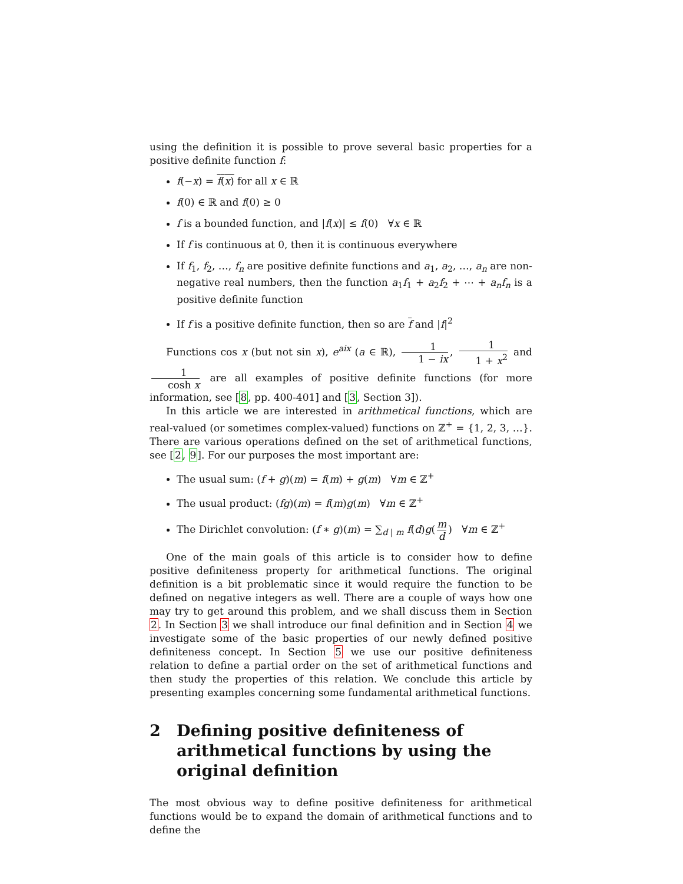using the definition it is possible to prove several basic properties for a positive definite function f:
f(−x) = f(x) for all x ∈ ℝ
f(0) ∈ ℝ and f(0) ≥ 0
f is a bounded function, and |f(x)| ≤ f(0) ∀x ∈ ℝ
If f is continuous at 0, then it is continuous everywhere
If f<sub>1</sub>, f<sub>2</sub>, …, f<sub>n</sub> are positive definite functions and a<sub>1</sub>, a<sub>2</sub>, …, a<sub>n</sub> are non-negative real numbers, then the function a<sub>1</sub>f<sub>1</sub> + a<sub>2</sub>f<sub>2</sub> + ⋯ + a<sub>n</sub>f<sub>n</sub> is a positive definite function
If f is a positive definite function, then so are f and |f|<sup>2</sup>
Functions cos x (but not sin x), e<sup>aix</sup> (a ∈ ℝ), 1 1 − ix, 1 1 + x<sup>2</sup> and 1 cosh x are all examples of positive definite functions (for more information, see [8, pp. 400-401] and [3, Section 3]).
In this article we are interested in arithmetical functions, which are real-valued (or sometimes complex-valued) functions on ℤ<sup>+</sup> = {1, 2, 3, …}. There are various operations defined on the set of arithmetical functions, see [2, 9]. For our purposes the most important are:
The usual sum: (f + g)(m) = f(m) + g(m) ∀m ∈ ℤ<sup>+</sup>
The usual product: (fg)(m) = f(m)g(m) ∀m ∈ ℤ<sup>+</sup>
The Dirichlet convolution: (f ∗ g)(m) = ∑<sub>d | m</sub> f(d)g(m d) ∀m ∈ ℤ<sup>+</sup>
One of the main goals of this article is to consider how to define positive definiteness property for arithmetical functions. The original definition is a bit problematic since it would require the function to be defined on negative integers as well. There are a couple of ways how one may try to get around this problem, and we shall discuss them in Section 2. In Section 3 we shall introduce our final definition and in Section 4 we investigate some of the basic properties of our newly defined positive definiteness concept. In Section 5 we use our positive definiteness relation to define a partial order on the set of arithmetical functions and then study the properties of this relation. We conclude this article by presenting examples concerning some fundamental arithmetical functions.
2 Defining positive definiteness of arithmetical functions by using the original definition
The most obvious way to define positive definiteness for arithmetical functions would be to expand the domain of arithmetical functions and to define the